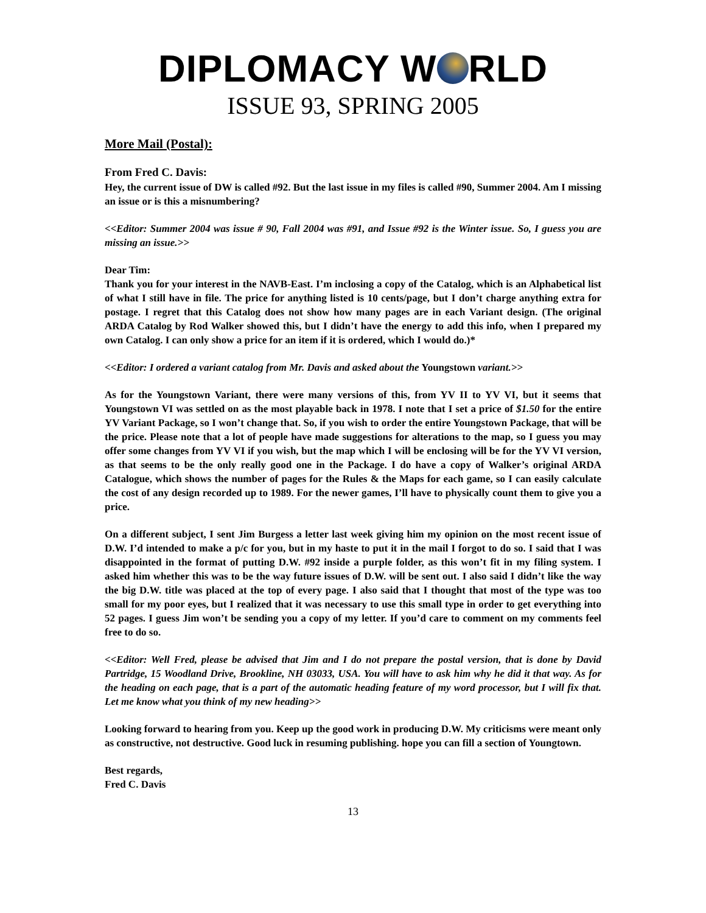DIPLOMACY W RLD
ISSUE 93, SPRING 2005
More Mail (Postal):
From Fred C. Davis:
Hey, the current issue of DW is called #92. But the last issue in my files is called #90, Summer 2004. Am I missing an issue or is this a misnumbering?
<<Editor: Summer 2004 was issue # 90, Fall 2004 was #91, and Issue #92 is the Winter issue. So, I guess you are missing an issue.>>
Dear Tim:
Thank you for your interest in the NAVB-East. I’m inclosing a copy of the Catalog, which is an Alphabetical list of what I still have in file. The price for anything listed is 10 cents/page, but I don’t charge anything extra for postage. I regret that this Catalog does not show how many pages are in each Variant design. (The original ARDA Catalog by Rod Walker showed this, but I didn’t have the energy to add this info, when I prepared my own Catalog. I can only show a price for an item if it is ordered, which I would do.)*
<<Editor: I ordered a variant catalog from Mr. Davis and asked about the Youngstown variant.>>
As for the Youngstown Variant, there were many versions of this, from YV II to YV VI, but it seems that Youngstown VI was settled on as the most playable back in 1978. I note that I set a price of $1.50 for the entire YV Variant Package, so I won’t change that. So, if you wish to order the entire Youngstown Package, that will be the price. Please note that a lot of people have made suggestions for alterations to the map, so I guess you may offer some changes from YV VI if you wish, but the map which I will be enclosing will be for the YV VI version, as that seems to be the only really good one in the Package. I do have a copy of Walker’s original ARDA Catalogue, which shows the number of pages for the Rules & the Maps for each game, so I can easily calculate the cost of any design recorded up to 1989. For the newer games, I’ll have to physically count them to give you a price.
On a different subject, I sent Jim Burgess a letter last week giving him my opinion on the most recent issue of D.W. I’d intended to make a p/c for you, but in my haste to put it in the mail I forgot to do so. I said that I was disappointed in the format of putting D.W. #92 inside a purple folder, as this won’t fit in my filing system. I asked him whether this was to be the way future issues of D.W. will be sent out. I also said I didn’t like the way the big D.W. title was placed at the top of every page. I also said that I thought that most of the type was too small for my poor eyes, but I realized that it was necessary to use this small type in order to get everything into 52 pages. I guess Jim won’t be sending you a copy of my letter. If you’d care to comment on my comments feel free to do so.
<<Editor: Well Fred, please be advised that Jim and I do not prepare the postal version, that is done by David Partridge, 15 Woodland Drive, Brookline, NH 03033, USA. You will have to ask him why he did it that way. As for the heading on each page, that is a part of the automatic heading feature of my word processor, but I will fix that. Let me know what you think of my new heading>>
Looking forward to hearing from you. Keep up the good work in producing D.W. My criticisms were meant only as constructive, not destructive. Good luck in resuming publishing. hope you can fill a section of Youngtown.
Best regards,
Fred C. Davis
13